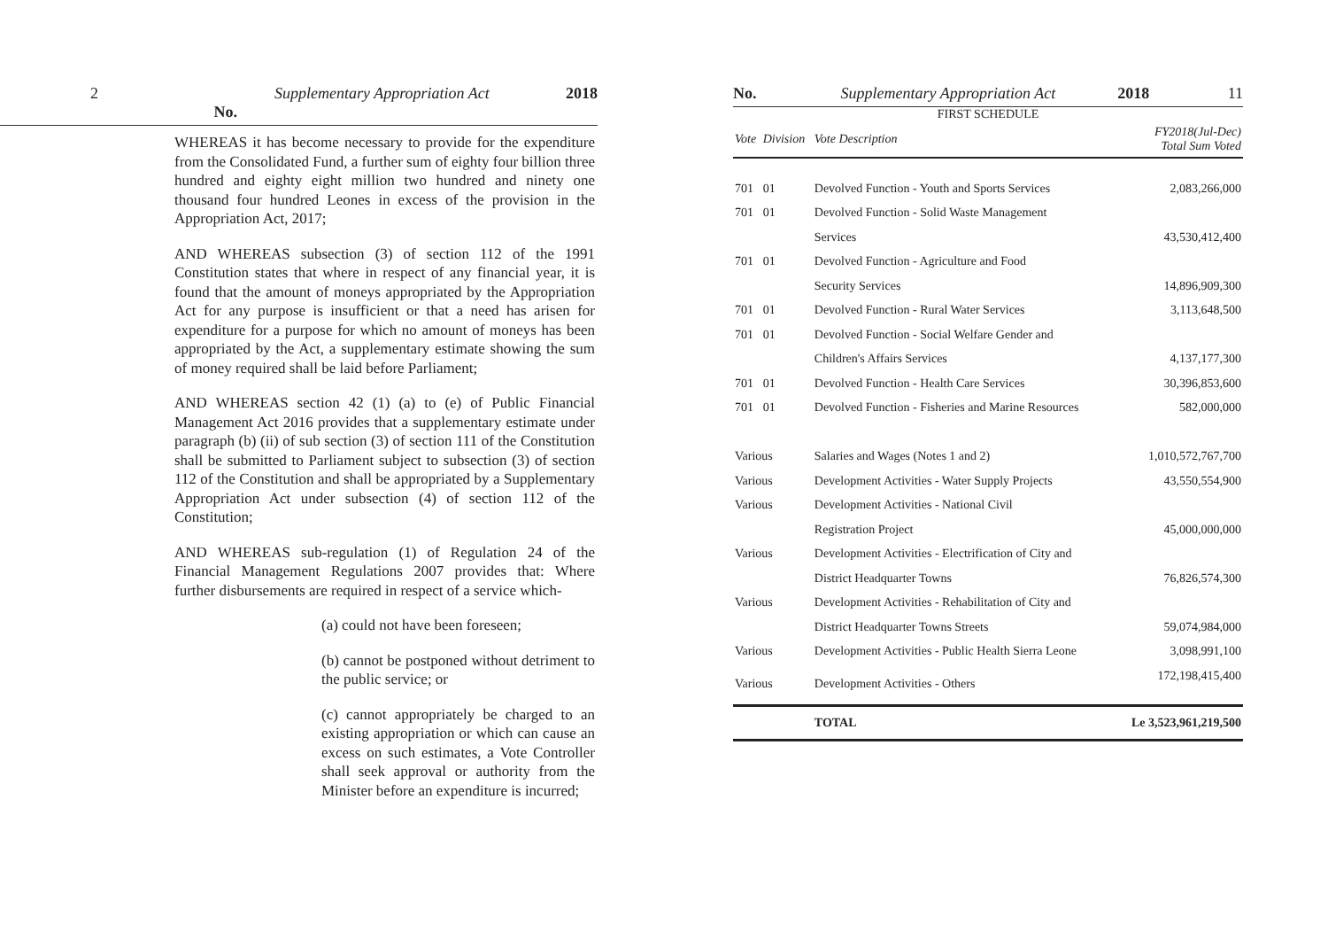2 No. Supplementary Appropriation Act 2018
WHEREAS it has become necessary to provide for the expenditure from the Consolidated Fund, a further sum of eighty four billion three hundred and eighty eight million two hundred and ninety one thousand four hundred Leones in excess of the provision in the Appropriation Act, 2017;
AND WHEREAS subsection (3) of section 112 of the 1991 Constitution states that where in respect of any financial year, it is found that the amount of moneys appropriated by the Appropriation Act for any purpose is insufficient or that a need has arisen for expenditure for a purpose for which no amount of moneys has been appropriated by the Act, a supplementary estimate showing the sum of money required shall be laid before Parliament;
AND WHEREAS section 42 (1) (a) to (e) of Public Financial Management Act 2016 provides that a supplementary estimate under paragraph (b) (ii) of sub section (3) of section 111 of the Constitution shall be submitted to Parliament subject to subsection (3) of section 112 of the Constitution and shall be appropriated by a Supplementary Appropriation Act under subsection (4) of section 112 of the Constitution;
AND WHEREAS sub-regulation (1) of Regulation 24 of the Financial Management Regulations 2007 provides that: Where further disbursements are required in respect of a service which-
(a) could not have been foreseen;
(b) cannot be postponed without detriment to the public service; or
(c) cannot appropriately be charged to an existing appropriation or which can cause an excess on such estimates, a Vote Controller shall seek approval or authority from the Minister before an expenditure is incurred;
No. Supplementary Appropriation Act 2018 11
FIRST SCHEDULE
| Vote | Division | Vote Description | FY2018(Jul-Dec) Total Sum Voted |
| --- | --- | --- | --- |
| 701 | 01 | Devolved Function - Youth and Sports Services | 2,083,266,000 |
| 701 | 01 | Devolved Function - Solid Waste Management | |
| | | Services | 43,530,412,400 |
| 701 | 01 | Devolved Function - Agriculture and Food | |
| | | Security Services | 14,896,909,300 |
| 701 | 01 | Devolved Function - Rural Water Services | 3,113,648,500 |
| 701 | 01 | Devolved Function - Social Welfare Gender and | |
| | | Children's Affairs Services | 4,137,177,300 |
| 701 | 01 | Devolved Function - Health Care Services | 30,396,853,600 |
| 701 | 01 | Devolved Function - Fisheries and Marine Resources | 582,000,000 |
| Various | | Salaries and Wages (Notes 1 and 2) | 1,010,572,767,700 |
| Various | | Development Activities - Water Supply Projects | 43,550,554,900 |
| Various | | Development Activities - National Civil | |
| | | Registration Project | 45,000,000,000 |
| Various | | Development Activities - Electrification of City and | |
| | | District Headquarter Towns | 76,826,574,300 |
| Various | | Development Activities - Rehabilitation of City and | |
| | | District Headquarter Towns Streets | 59,074,984,000 |
| Various | | Development Activities - Public Health Sierra Leone | 3,098,991,100 |
| Various | | Development Activities - Others | 172,198,415,400 |
| | | TOTAL | Le 3,523,961,219,500 |